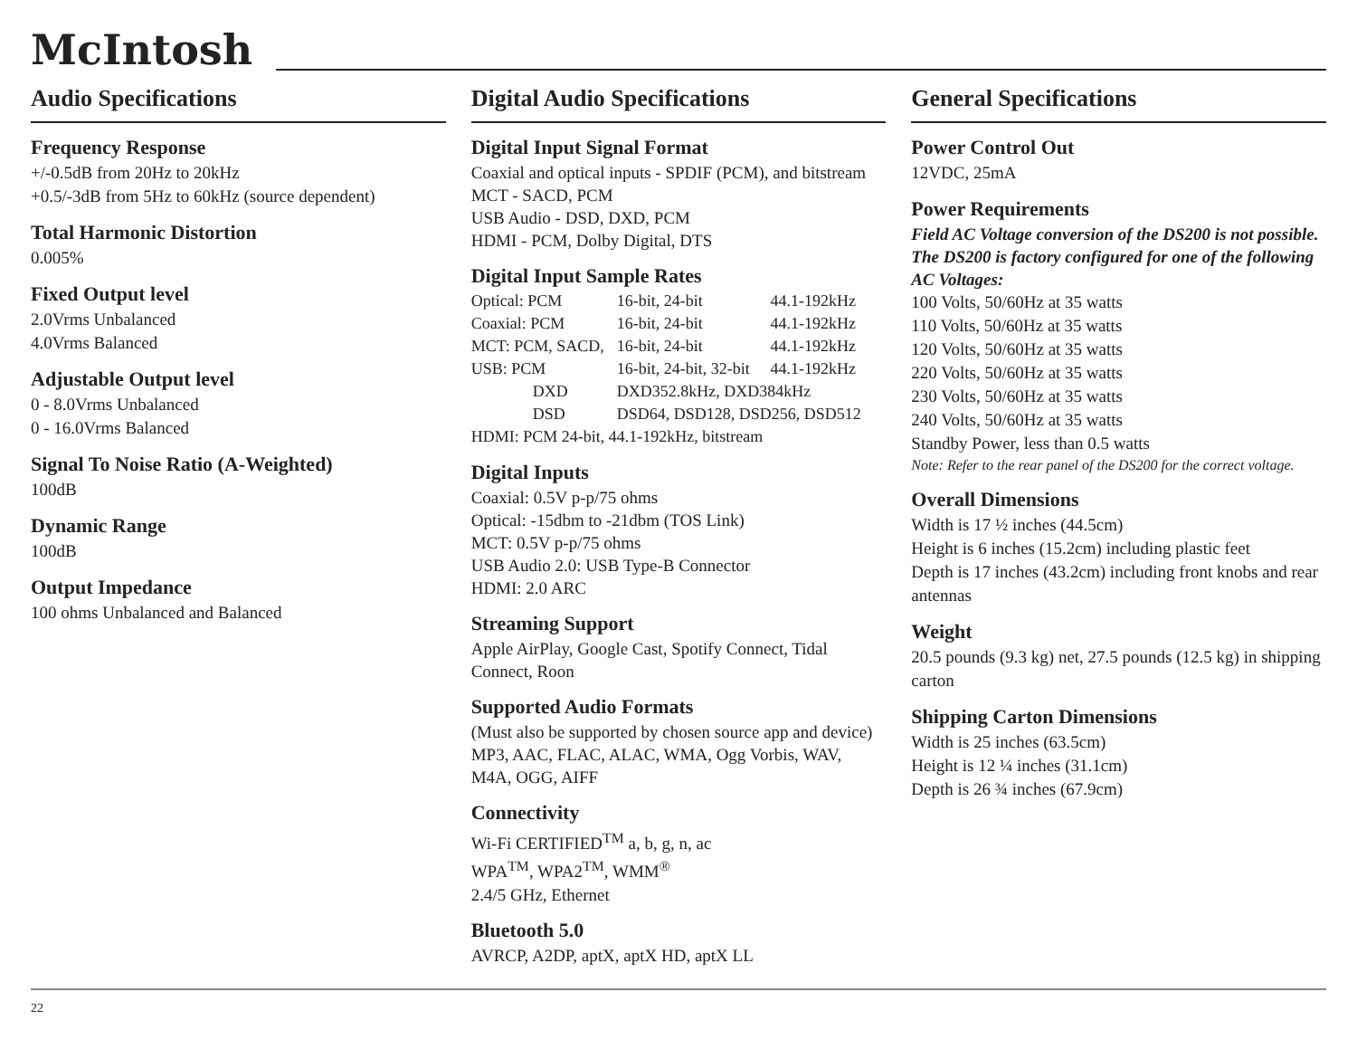McIntosh
Audio Specifications
Frequency Response
+/-0.5dB from 20Hz to 20kHz
+0.5/-3dB from 5Hz to 60kHz (source dependent)
Total Harmonic Distortion
0.005%
Fixed Output level
2.0Vrms Unbalanced
4.0Vrms Balanced
Adjustable Output level
0 - 8.0Vrms Unbalanced
0 - 16.0Vrms Balanced
Signal To Noise Ratio (A-Weighted)
100dB
Dynamic Range
100dB
Output Impedance
100 ohms Unbalanced and Balanced
Digital Audio Specifications
Digital Input Signal Format
Coaxial and optical inputs - SPDIF (PCM), and bitstream
MCT - SACD, PCM
USB Audio - DSD, DXD, PCM
HDMI - PCM, Dolby Digital, DTS
Digital Input Sample Rates
| Optical: PCM | 16-bit, 24-bit | 44.1-192kHz |
| Coaxial: PCM | 16-bit, 24-bit | 44.1-192kHz |
| MCT: PCM, SACD, | 16-bit, 24-bit | 44.1-192kHz |
| USB: PCM | 16-bit, 24-bit, 32-bit | 44.1-192kHz |
| DXD | DXD352.8kHz, DXD384kHz | |
| DSD | DSD64, DSD128, DSD256, DSD512 | |
| HDMI: PCM 24-bit, 44.1-192kHz, bitstream | | |
Digital Inputs
Coaxial: 0.5V p-p/75 ohms
Optical: -15dbm to -21dbm (TOS Link)
MCT: 0.5V p-p/75 ohms
USB Audio 2.0: USB Type-B Connector
HDMI: 2.0 ARC
Streaming Support
Apple AirPlay, Google Cast, Spotify Connect, Tidal Connect, Roon
Supported Audio Formats
(Must also be supported by chosen source app and device) MP3, AAC, FLAC, ALAC, WMA, Ogg Vorbis, WAV, M4A, OGG, AIFF
Connectivity
Wi-Fi CERTIFIED<sup>TM</sup> a, b, g, n, ac
WPA<sup>TM</sup>, WPA2<sup>TM</sup>, WMM<sup>®</sup>
2.4/5 GHz, Ethernet
Bluetooth 5.0
AVRCP, A2DP, aptX, aptX HD, aptX LL
General Specifications
Power Control Out
12VDC, 25mA
Power Requirements
Field AC Voltage conversion of the DS200 is not possible. The DS200 is factory configured for one of the following AC Voltages:
100 Volts, 50/60Hz at 35 watts
110 Volts, 50/60Hz at 35 watts
120 Volts, 50/60Hz at 35 watts
220 Volts, 50/60Hz at 35 watts
230 Volts, 50/60Hz at 35 watts
240 Volts, 50/60Hz at 35 watts
Standby Power, less than 0.5 watts
Note: Refer to the rear panel of the DS200 for the correct voltage.
Overall Dimensions
Width is 17 ½ inches (44.5cm)
Height is 6 inches (15.2cm) including plastic feet
Depth is 17 inches (43.2cm) including front knobs and rear antennas
Weight
20.5 pounds (9.3 kg) net, 27.5 pounds (12.5 kg) in shipping carton
Shipping Carton Dimensions
Width is 25 inches (63.5cm)
Height is 12 ¼ inches (31.1cm)
Depth is 26 ¾ inches (67.9cm)
22